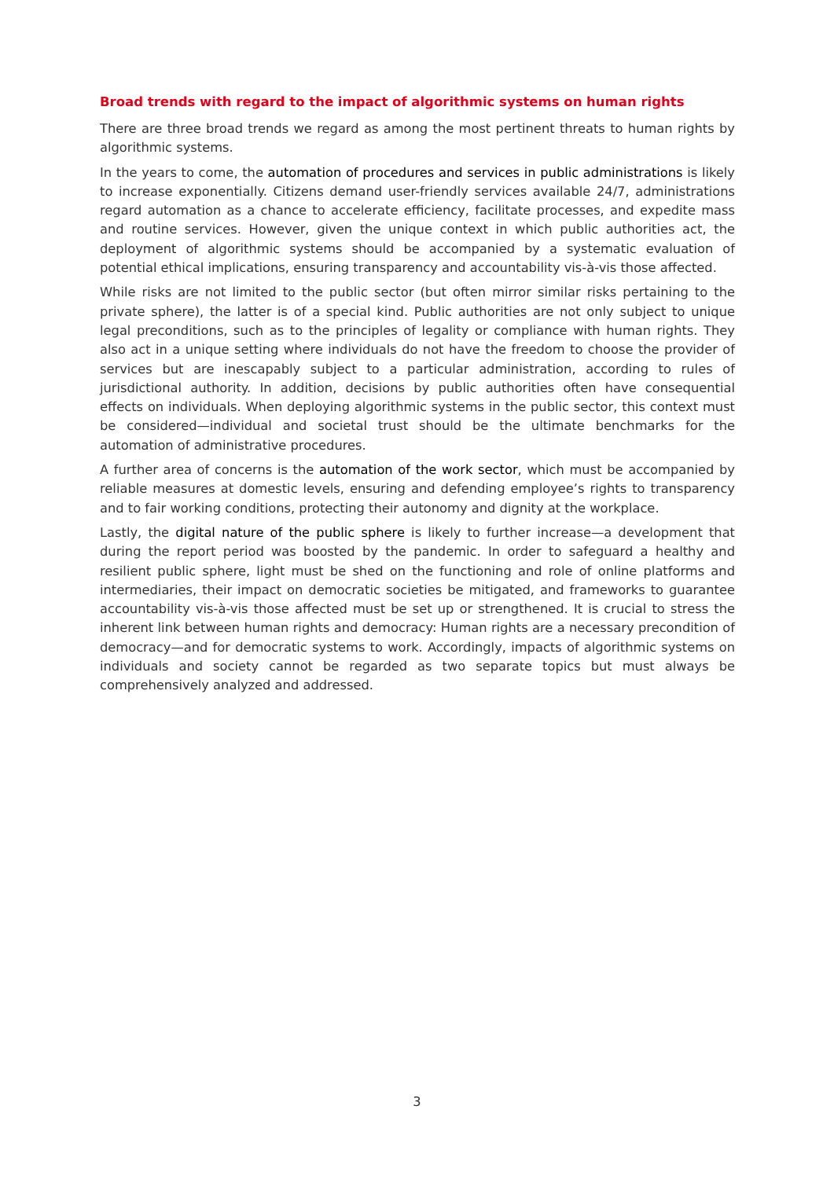Broad trends with regard to the impact of algorithmic systems on human rights
There are three broad trends we regard as among the most pertinent threats to human rights by algorithmic systems.
In the years to come, the automation of procedures and services in public administrations is likely to increase exponentially. Citizens demand user-friendly services available 24/7, administrations regard automation as a chance to accelerate efficiency, facilitate processes, and expedite mass and routine services. However, given the unique context in which public authorities act, the deployment of algorithmic systems should be accompanied by a systematic evaluation of potential ethical implications, ensuring transparency and accountability vis-à-vis those affected.
While risks are not limited to the public sector (but often mirror similar risks pertaining to the private sphere), the latter is of a special kind. Public authorities are not only subject to unique legal preconditions, such as to the principles of legality or compliance with human rights. They also act in a unique setting where individuals do not have the freedom to choose the provider of services but are inescapably subject to a particular administration, according to rules of jurisdictional authority. In addition, decisions by public authorities often have consequential effects on individuals. When deploying algorithmic systems in the public sector, this context must be considered—individual and societal trust should be the ultimate benchmarks for the automation of administrative procedures.
A further area of concerns is the automation of the work sector, which must be accompanied by reliable measures at domestic levels, ensuring and defending employee’s rights to transparency and to fair working conditions, protecting their autonomy and dignity at the workplace.
Lastly, the digital nature of the public sphere is likely to further increase—a development that during the report period was boosted by the pandemic. In order to safeguard a healthy and resilient public sphere, light must be shed on the functioning and role of online platforms and intermediaries, their impact on democratic societies be mitigated, and frameworks to guarantee accountability vis-à-vis those affected must be set up or strengthened. It is crucial to stress the inherent link between human rights and democracy: Human rights are a necessary precondition of democracy—and for democratic systems to work. Accordingly, impacts of algorithmic systems on individuals and society cannot be regarded as two separate topics but must always be comprehensively analyzed and addressed.
3